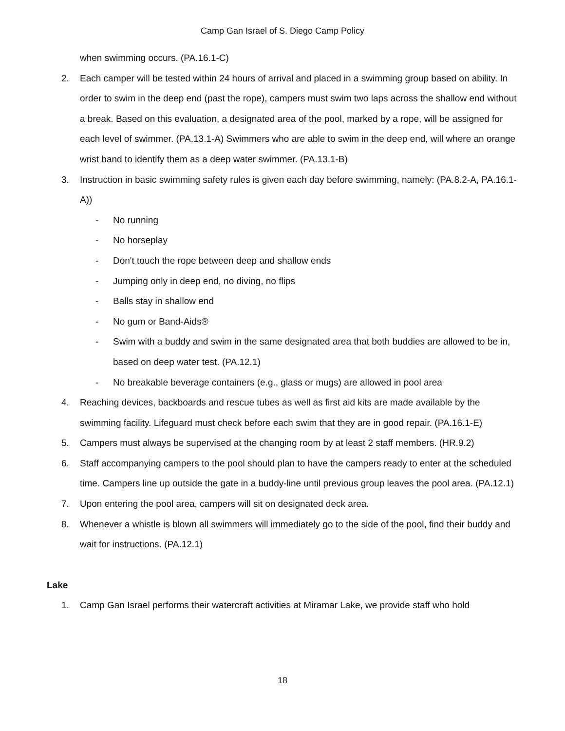Camp Gan Israel of S. Diego Camp Policy
when swimming occurs. (PA.16.1-C)
2. Each camper will be tested within 24 hours of arrival and placed in a swimming group based on ability. In order to swim in the deep end (past the rope), campers must swim two laps across the shallow end without a break. Based on this evaluation, a designated area of the pool, marked by a rope, will be assigned for each level of swimmer. (PA.13.1-A) Swimmers who are able to swim in the deep end, will where an orange wrist band to identify them as a deep water swimmer. (PA.13.1-B)
3. Instruction in basic swimming safety rules is given each day before swimming, namely: (PA.8.2-A, PA.16.1-A))
- No running
- No horseplay
- Don't touch the rope between deep and shallow ends
- Jumping only in deep end, no diving, no flips
- Balls stay in shallow end
- No gum or Band-Aids®
- Swim with a buddy and swim in the same designated area that both buddies are allowed to be in, based on deep water test. (PA.12.1)
- No breakable beverage containers (e.g., glass or mugs) are allowed in pool area
4. Reaching devices, backboards and rescue tubes as well as first aid kits are made available by the swimming facility. Lifeguard must check before each swim that they are in good repair. (PA.16.1-E)
5. Campers must always be supervised at the changing room by at least 2 staff members. (HR.9.2)
6. Staff accompanying campers to the pool should plan to have the campers ready to enter at the scheduled time. Campers line up outside the gate in a buddy-line until previous group leaves the pool area. (PA.12.1)
7. Upon entering the pool area, campers will sit on designated deck area.
8. Whenever a whistle is blown all swimmers will immediately go to the side of the pool, find their buddy and wait for instructions. (PA.12.1)
Lake
1. Camp Gan Israel performs their watercraft activities at Miramar Lake, we provide staff who hold
18